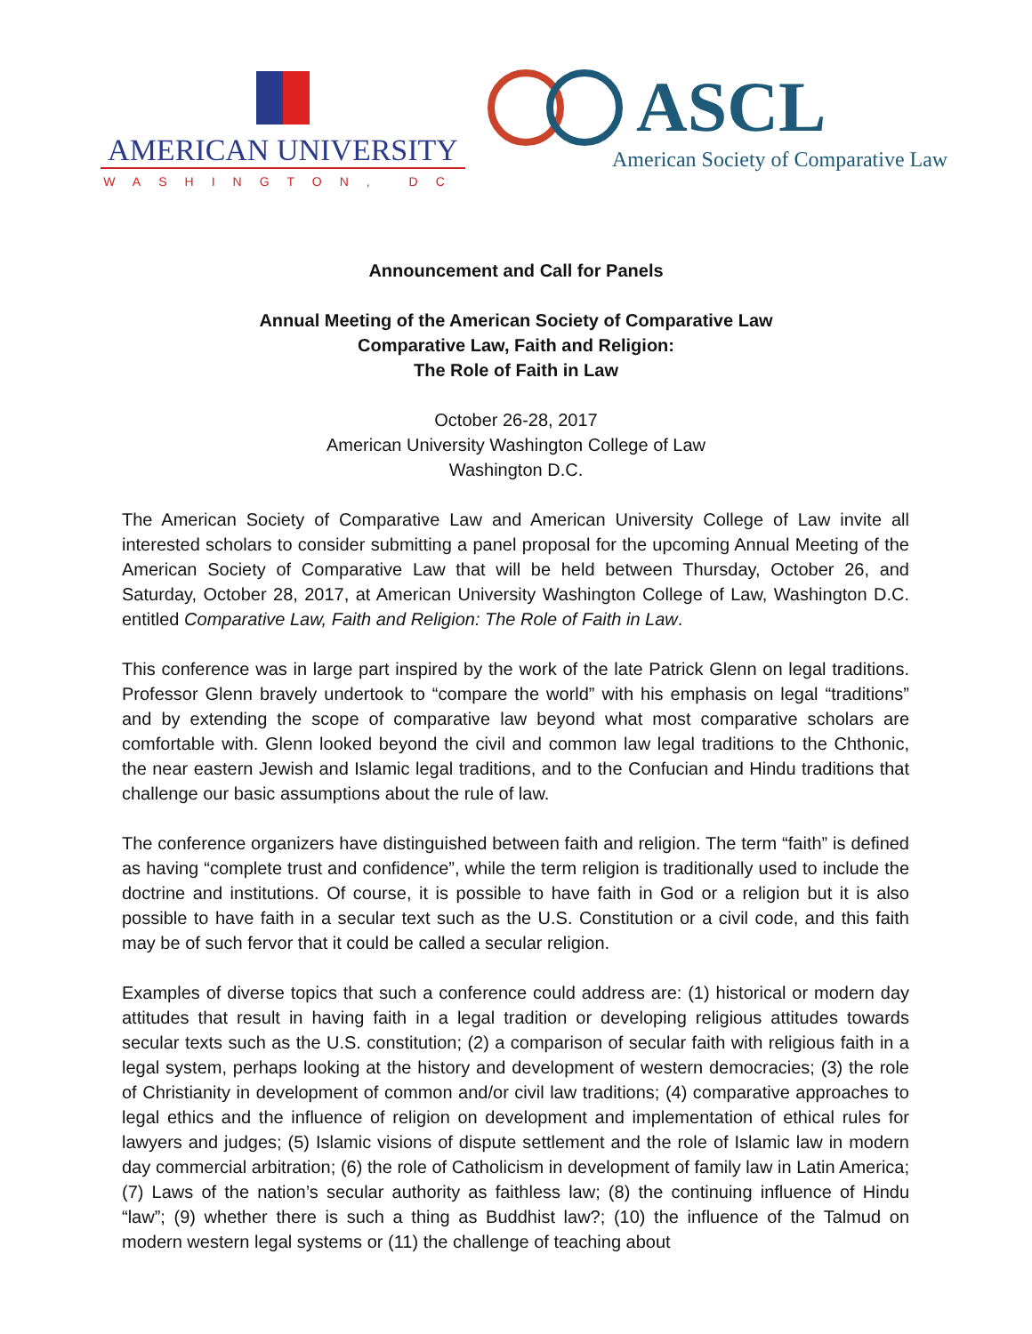AMERICAN UNIVERSITY
WASHINGTON, DC
ASCL
American Society of Comparative Law
Announcement and Call for Panels
Annual Meeting of the American Society of Comparative Law
Comparative Law, Faith and Religion:
The Role of Faith in Law
October 26-28, 2017
American University Washington College of Law
Washington D.C.
The American Society of Comparative Law and American University College of Law invite all interested scholars to consider submitting a panel proposal for the upcoming Annual Meeting of the American Society of Comparative Law that will be held between Thursday, October 26, and Saturday, October 28, 2017, at American University Washington College of Law, Washington D.C. entitled Comparative Law, Faith and Religion: The Role of Faith in Law.
This conference was in large part inspired by the work of the late Patrick Glenn on legal traditions. Professor Glenn bravely undertook to “compare the world” with his emphasis on legal “traditions” and by extending the scope of comparative law beyond what most comparative scholars are comfortable with. Glenn looked beyond the civil and common law legal traditions to the Chthonic, the near eastern Jewish and Islamic legal traditions, and to the Confucian and Hindu traditions that challenge our basic assumptions about the rule of law.
The conference organizers have distinguished between faith and religion. The term “faith” is defined as having “complete trust and confidence”, while the term religion is traditionally used to include the doctrine and institutions. Of course, it is possible to have faith in God or a religion but it is also possible to have faith in a secular text such as the U.S. Constitution or a civil code, and this faith may be of such fervor that it could be called a secular religion.
Examples of diverse topics that such a conference could address are: (1) historical or modern day attitudes that result in having faith in a legal tradition or developing religious attitudes towards secular texts such as the U.S. constitution; (2) a comparison of secular faith with religious faith in a legal system, perhaps looking at the history and development of western democracies; (3) the role of Christianity in development of common and/or civil law traditions; (4) comparative approaches to legal ethics and the influence of religion on development and implementation of ethical rules for lawyers and judges; (5) Islamic visions of dispute settlement and the role of Islamic law in modern day commercial arbitration; (6) the role of Catholicism in development of family law in Latin America; (7) Laws of the nation’s secular authority as faithless law; (8) the continuing influence of Hindu “law”; (9) whether there is such a thing as Buddhist law?; (10) the influence of the Talmud on modern western legal systems or (11) the challenge of teaching about